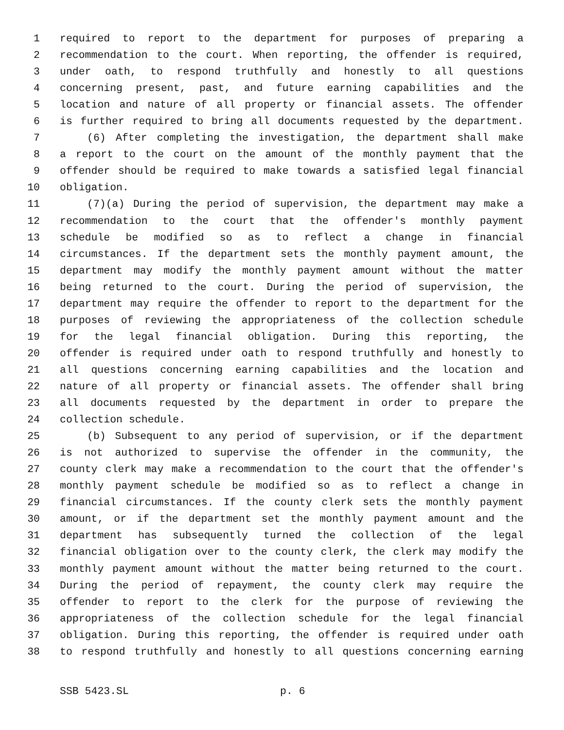1 required to report to the department for purposes of preparing a
2 recommendation to the court. When reporting, the offender is required,
3 under oath, to respond truthfully and honestly to all questions
4 concerning present, past, and future earning capabilities and the
5 location and nature of all property or financial assets. The offender
6 is further required to bring all documents requested by the department.
7 (6) After completing the investigation, the department shall make
8 a report to the court on the amount of the monthly payment that the
9 offender should be required to make towards a satisfied legal financial
10 obligation.
11 (7)(a) During the period of supervision, the department may make a
12 recommendation to the court that the offender's monthly payment
13 schedule be modified so as to reflect a change in financial
14 circumstances. If the department sets the monthly payment amount, the
15 department may modify the monthly payment amount without the matter
16 being returned to the court. During the period of supervision, the
17 department may require the offender to report to the department for the
18 purposes of reviewing the appropriateness of the collection schedule
19 for the legal financial obligation. During this reporting, the
20 offender is required under oath to respond truthfully and honestly to
21 all questions concerning earning capabilities and the location and
22 nature of all property or financial assets. The offender shall bring
23 all documents requested by the department in order to prepare the
24 collection schedule.
25 (b) Subsequent to any period of supervision, or if the department
26 is not authorized to supervise the offender in the community, the
27 county clerk may make a recommendation to the court that the offender's
28 monthly payment schedule be modified so as to reflect a change in
29 financial circumstances. If the county clerk sets the monthly payment
30 amount, or if the department set the monthly payment amount and the
31 department has subsequently turned the collection of the legal
32 financial obligation over to the county clerk, the clerk may modify the
33 monthly payment amount without the matter being returned to the court.
34 During the period of repayment, the county clerk may require the
35 offender to report to the clerk for the purpose of reviewing the
36 appropriateness of the collection schedule for the legal financial
37 obligation. During this reporting, the offender is required under oath
38 to respond truthfully and honestly to all questions concerning earning
SSB 5423.SL p. 6